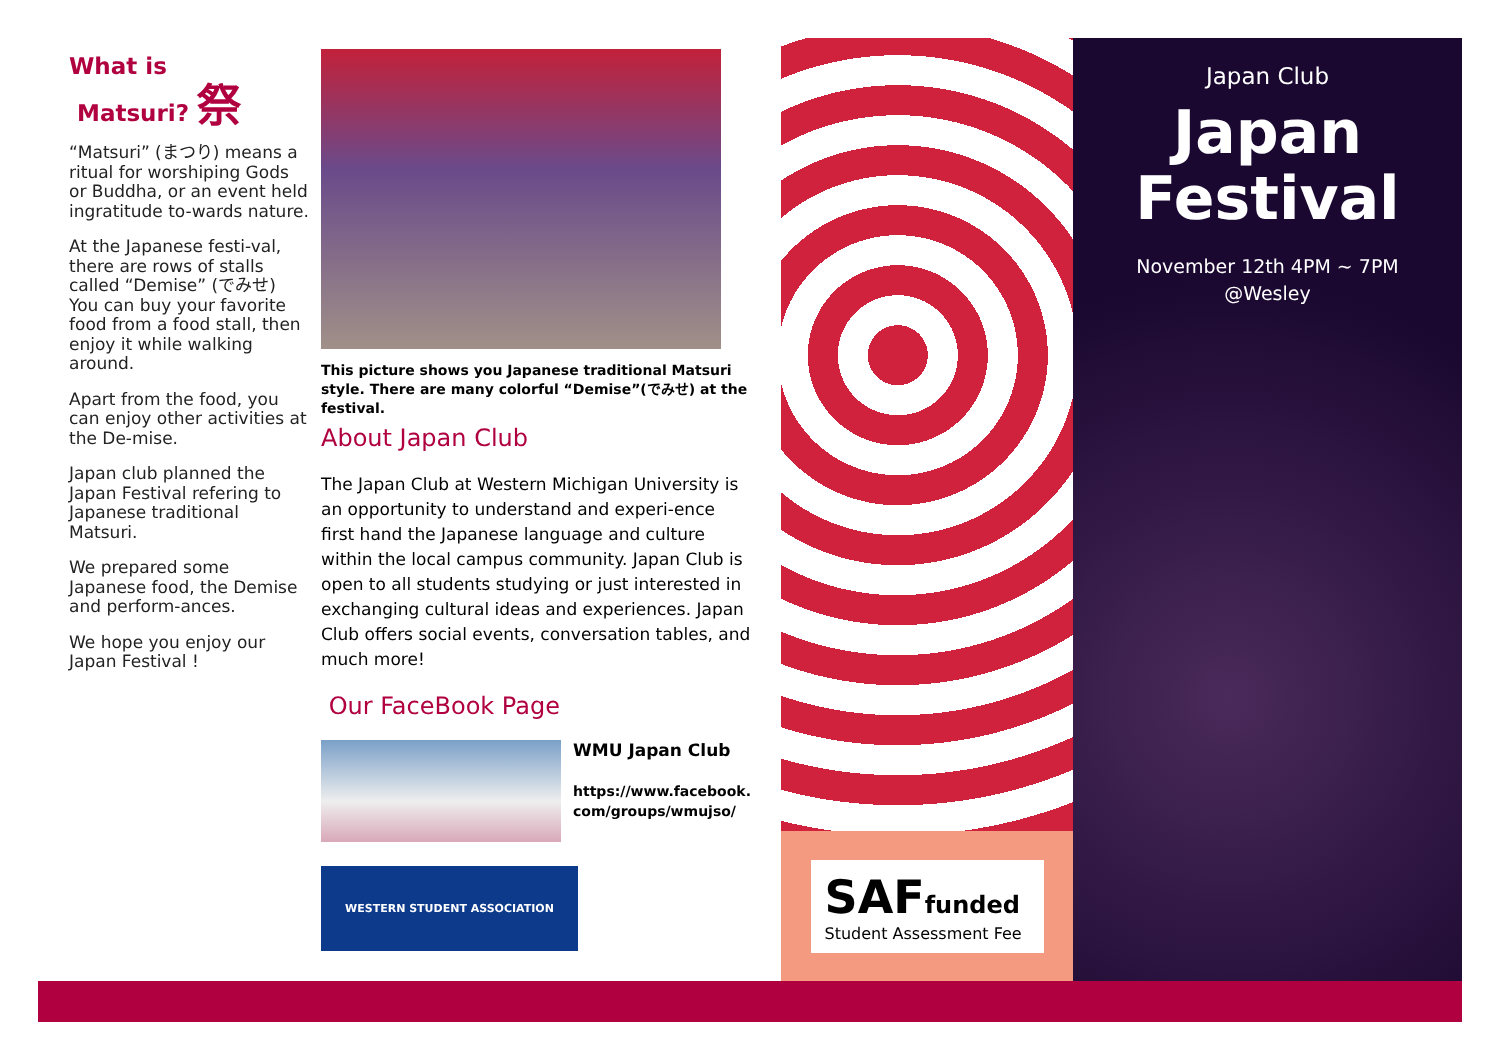What is
Matsuri? 祭
“Matsuri” (まつり) means a ritual for worshiping Gods or Buddha, or an event held ingratitude to-wards nature.
At the Japanese festi-val, there are rows of stalls called “Demise” (でみせ) You can buy your favorite food from a food stall, then enjoy it while walking around.
Apart from the food, you can enjoy other activities at the De-mise.
Japan club planned the Japan Festival refering to Japanese traditional Matsuri.
We prepared some Japanese food, the Demise and perform-ances.
We hope you enjoy our Japan Festival !
This picture shows you Japanese traditional Matsuri style. There are many colorful “Demise”(でみせ) at the festival.
About Japan Club
The Japan Club at Western Michigan University is an opportunity to understand and experi-ence first hand the Japanese language and culture within the local campus community. Japan Club is open to all students studying or just interested in exchanging cultural ideas and experiences. Japan Club offers social events, conversation tables, and much more!
Our FaceBook Page
WMU Japan Club
https://www.facebook.
com/groups/wmujso/
WESTERN STUDENT ASSOCIATION
SAF funded
Student Assessment Fee
Japan Club
Japan
Festival
November 12th 4PM ~ 7PM
@Wesley